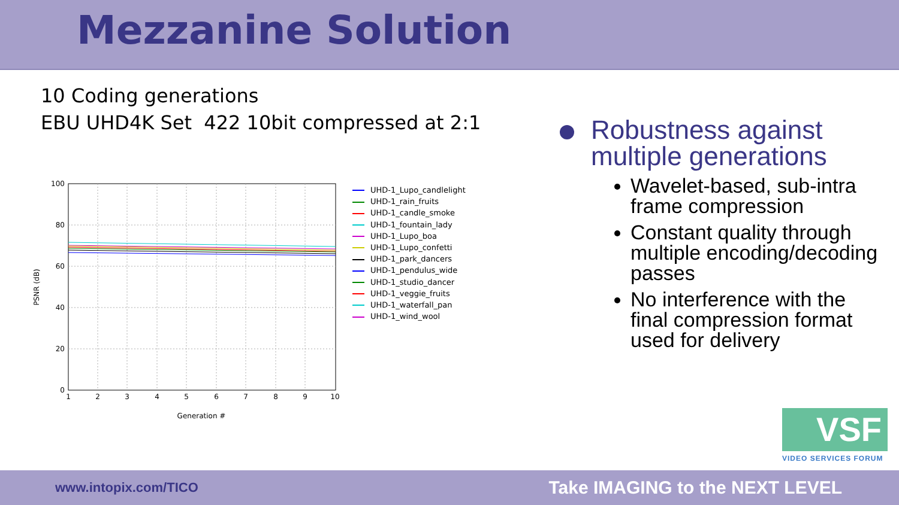Mezzanine Solution
10 Coding generations
EBU UHD4K Set 422 10bit compressed at 2:1
100
80
60
40
20
0
1
2
3
4
5
6
7
8
9
10
Generation #
PSNR (dB)
UHD-1_Lupo_candlelight
UHD-1_rain_fruits
UHD-1_candle_smoke
UHD-1_fountain_lady
UHD-1_Lupo_boa
UHD-1_Lupo_confetti
UHD-1_park_dancers
UHD-1_pendulus_wide
UHD-1_studio_dancer
UHD-1_veggie_fruits
UHD-1_waterfall_pan
UHD-1_wind_wool
Robustness against multiple generations
Wavelet-based, sub-intra frame compression
Constant quality through multiple encoding/decoding passes
No interference with the final compression format used for delivery
VSF
VIDEO SERVICES FORUM
www.intopix.com/TICO Take IMAGING to the NEXT LEVEL